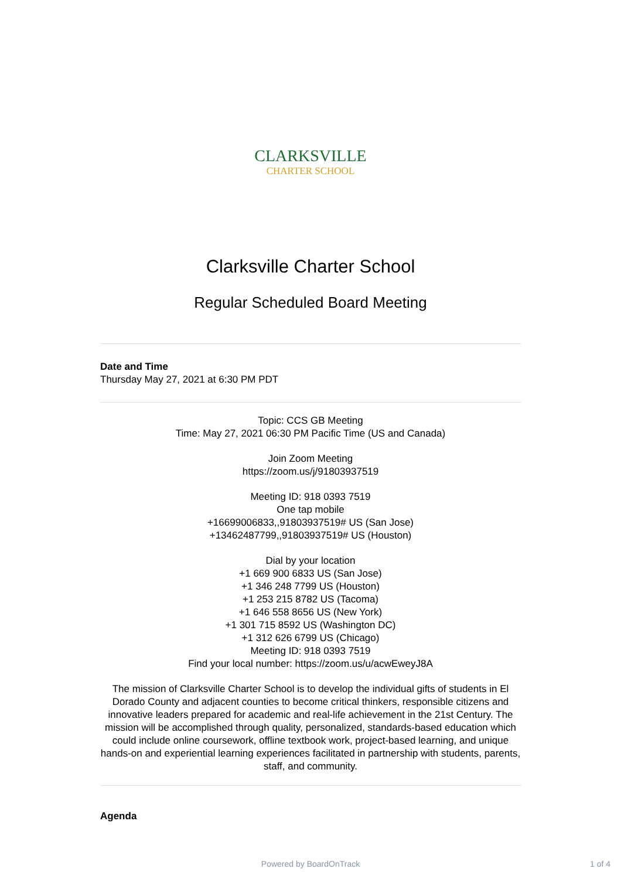CLARKSVILLE
CHARTER SCHOOL
Clarksville Charter School
Regular Scheduled Board Meeting
Date and Time
Thursday May 27, 2021 at 6:30 PM PDT
Topic: CCS GB Meeting
Time: May 27, 2021 06:30 PM Pacific Time (US and Canada)
Join Zoom Meeting
https://zoom.us/j/91803937519
Meeting ID: 918 0393 7519
One tap mobile
+16699006833,,91803937519# US (San Jose)
+13462487799,,91803937519# US (Houston)
Dial by your location
+1 669 900 6833 US (San Jose)
+1 346 248 7799 US (Houston)
+1 253 215 8782 US (Tacoma)
+1 646 558 8656 US (New York)
+1 301 715 8592 US (Washington DC)
+1 312 626 6799 US (Chicago)
Meeting ID: 918 0393 7519
Find your local number: https://zoom.us/u/acwEweyJ8A
The mission of Clarksville Charter School is to develop the individual gifts of students in El Dorado County and adjacent counties to become critical thinkers, responsible citizens and innovative leaders prepared for academic and real-life achievement in the 21st Century. The mission will be accomplished through quality, personalized, standards-based education which could include online coursework, offline textbook work, project-based learning, and unique hands-on and experiential learning experiences facilitated in partnership with students, parents, staff, and community.
Agenda
Powered by BoardOnTrack 1 of 4